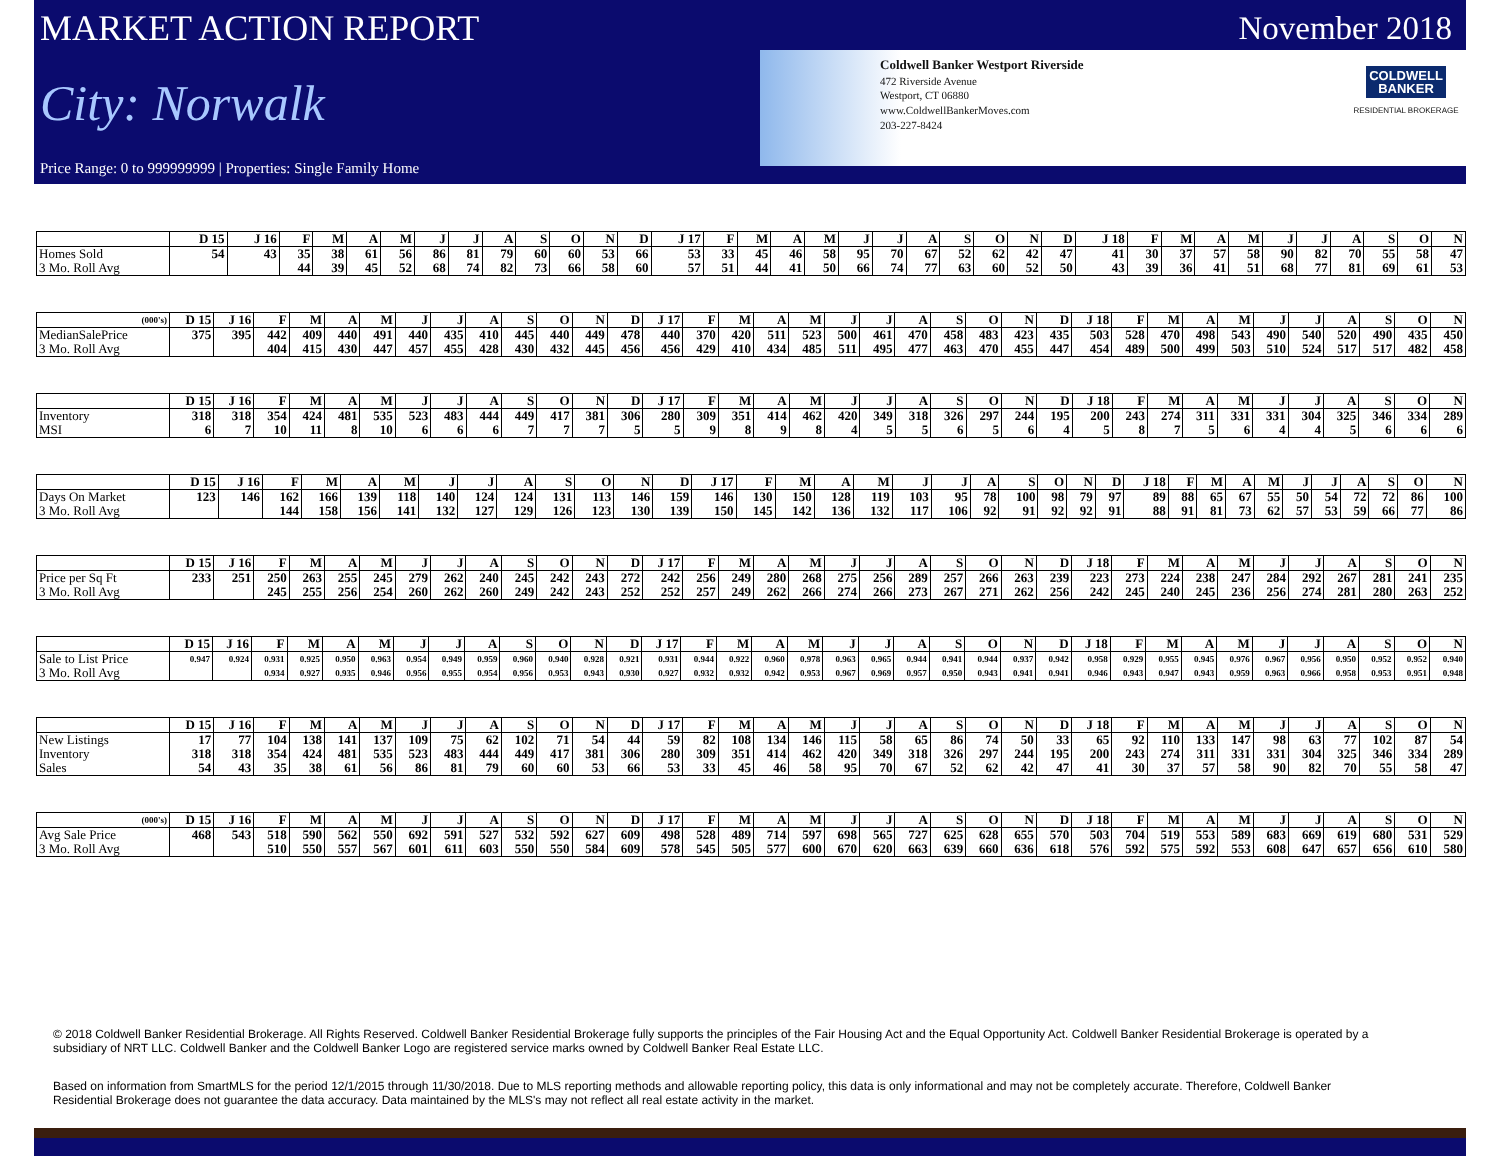MARKET ACTION REPORT
City: Norwalk
Price Range: 0 to 999999999 | Properties: Single Family Home
November 2018
Coldwell Banker Westport Riverside
472 Riverside Avenue
Westport, CT 06880
www.ColdwellBankerMoves.com
203-227-8424
COLDWELL
BANKER
RESIDENTIAL BROKERAGE
| | D 15 | J 16 | F | M | A | M | J | J | A | S | O | N | D | J 17 | F | M | A | M | J | J | A | S | O | N | D | J 18 | F | M | A | M | J | J | A | S | O | N |
| --- | --- | --- | --- | --- | --- | --- | --- | --- | --- | --- | --- | --- | --- | --- | --- | --- | --- | --- | --- | --- | --- | --- | --- | --- | --- | --- | --- | --- | --- | --- | --- | --- | --- | --- | --- | --- |
| Homes Sold | 54 | 43 | 35 | 38 | 61 | 56 | 86 | 81 | 79 | 60 | 60 | 53 | 66 | 53 | 33 | 45 | 46 | 58 | 95 | 70 | 67 | 52 | 62 | 42 | 47 | 41 | 30 | 37 | 57 | 58 | 90 | 82 | 70 | 55 | 58 | 47 |
| 3 Mo. Roll Avg | | | 44 | 39 | 45 | 52 | 68 | 74 | 82 | 73 | 66 | 58 | 60 | 57 | 51 | 44 | 41 | 50 | 66 | 74 | 77 | 63 | 60 | 52 | 50 | 43 | 39 | 36 | 41 | 51 | 68 | 77 | 81 | 69 | 61 | 53 |
| (000's) | D 15 | J 16 | F | M | A | M | J | J | A | S | O | N | D | J 17 | F | M | A | M | J | J | A | S | O | N | D | J 18 | F | M | A | M | J | J | A | S | O | N |
| --- | --- | --- | --- | --- | --- | --- | --- | --- | --- | --- | --- | --- | --- | --- | --- | --- | --- | --- | --- | --- | --- | --- | --- | --- | --- | --- | --- | --- | --- | --- | --- | --- | --- | --- | --- | --- |
| MedianSalePrice | 375 | 395 | 442 | 409 | 440 | 491 | 440 | 435 | 410 | 445 | 440 | 449 | 478 | 440 | 370 | 420 | 511 | 523 | 500 | 461 | 470 | 458 | 483 | 423 | 435 | 503 | 528 | 470 | 498 | 543 | 490 | 540 | 520 | 490 | 435 | 450 |
| 3 Mo. Roll Avg | | | 404 | 415 | 430 | 447 | 457 | 455 | 428 | 430 | 432 | 445 | 456 | 456 | 429 | 410 | 434 | 485 | 511 | 495 | 477 | 463 | 470 | 455 | 447 | 454 | 489 | 500 | 499 | 503 | 510 | 524 | 517 | 517 | 482 | 458 |
| | D 15 | J 16 | F | M | A | M | J | J | A | S | O | N | D | J 17 | F | M | A | M | J | J | A | S | O | N | D | J 18 | F | M | A | M | J | J | A | S | O | N |
| --- | --- | --- | --- | --- | --- | --- | --- | --- | --- | --- | --- | --- | --- | --- | --- | --- | --- | --- | --- | --- | --- | --- | --- | --- | --- | --- | --- | --- | --- | --- | --- | --- | --- | --- | --- | --- |
| Inventory | 318 | 318 | 354 | 424 | 481 | 535 | 523 | 483 | 444 | 449 | 417 | 381 | 306 | 280 | 309 | 351 | 414 | 462 | 420 | 349 | 318 | 326 | 297 | 244 | 195 | 200 | 243 | 274 | 311 | 331 | 331 | 304 | 325 | 346 | 334 | 289 |
| MSI | 6 | 7 | 10 | 11 | 8 | 10 | 6 | 6 | 6 | 7 | 7 | 7 | 5 | 5 | 9 | 8 | 9 | 8 | 4 | 5 | 5 | 6 | 5 | 6 | 4 | 5 | 8 | 7 | 5 | 6 | 4 | 4 | 5 | 6 | 6 | 6 |
| | D 15 | J 16 | F | M | A | M | J | J | A | S | O | N | D | J 17 | F | M | A | M | J | J | A | S | O | N | D | J 18 | F | M | A | M | J | J | A | S | O | N |
| --- | --- | --- | --- | --- | --- | --- | --- | --- | --- | --- | --- | --- | --- | --- | --- | --- | --- | --- | --- | --- | --- | --- | --- | --- | --- | --- | --- | --- | --- | --- | --- | --- | --- | --- | --- | --- |
| Days On Market | 123 | 146 | 162 | 166 | 139 | 118 | 140 | 124 | 124 | 131 | 113 | 146 | 159 | 146 | 130 | 150 | 128 | 119 | 103 | 95 | 78 | 100 | 98 | 79 | 97 | 89 | 88 | 65 | 67 | 55 | 50 | 54 | 72 | 72 | 86 | 100 |
| 3 Mo. Roll Avg | | | 144 | 158 | 156 | 141 | 132 | 127 | 129 | 126 | 123 | 130 | 139 | 150 | 145 | 142 | 136 | 132 | 117 | 106 | 92 | 91 | 92 | 92 | 91 | 88 | 91 | 81 | 73 | 62 | 57 | 53 | 59 | 66 | 77 | 86 |
| | D 15 | J 16 | F | M | A | M | J | J | A | S | O | N | D | J 17 | F | M | A | M | J | J | A | S | O | N | D | J 18 | F | M | A | M | J | J | A | S | O | N |
| --- | --- | --- | --- | --- | --- | --- | --- | --- | --- | --- | --- | --- | --- | --- | --- | --- | --- | --- | --- | --- | --- | --- | --- | --- | --- | --- | --- | --- | --- | --- | --- | --- | --- | --- | --- | --- |
| Price per Sq Ft | 233 | 251 | 250 | 263 | 255 | 245 | 279 | 262 | 240 | 245 | 242 | 243 | 272 | 242 | 256 | 249 | 280 | 268 | 275 | 256 | 289 | 257 | 266 | 263 | 239 | 223 | 273 | 224 | 238 | 247 | 284 | 292 | 267 | 281 | 241 | 235 |
| 3 Mo. Roll Avg | | | 245 | 255 | 256 | 254 | 260 | 262 | 260 | 249 | 242 | 243 | 252 | 252 | 257 | 249 | 262 | 266 | 274 | 266 | 273 | 267 | 271 | 262 | 256 | 242 | 245 | 240 | 245 | 236 | 256 | 274 | 281 | 280 | 263 | 252 |
| | D 15 | J 16 | F | M | A | M | J | J | A | S | O | N | D | J 17 | F | M | A | M | J | J | A | S | O | N | D | J 18 | F | M | A | M | J | J | A | S | O | N |
| --- | --- | --- | --- | --- | --- | --- | --- | --- | --- | --- | --- | --- | --- | --- | --- | --- | --- | --- | --- | --- | --- | --- | --- | --- | --- | --- | --- | --- | --- | --- | --- | --- | --- | --- | --- | --- |
| Sale to List Price | 0.947 | 0.924 | 0.931 | 0.925 | 0.950 | 0.963 | 0.954 | 0.949 | 0.959 | 0.960 | 0.940 | 0.928 | 0.921 | 0.931 | 0.944 | 0.922 | 0.960 | 0.978 | 0.963 | 0.965 | 0.944 | 0.941 | 0.944 | 0.937 | 0.942 | 0.958 | 0.929 | 0.955 | 0.945 | 0.976 | 0.967 | 0.956 | 0.950 | 0.952 | 0.952 | 0.940 |
| 3 Mo. Roll Avg | | | 0.934 | 0.927 | 0.935 | 0.946 | 0.956 | 0.955 | 0.954 | 0.956 | 0.953 | 0.943 | 0.930 | 0.927 | 0.932 | 0.932 | 0.942 | 0.953 | 0.967 | 0.969 | 0.957 | 0.950 | 0.943 | 0.941 | 0.941 | 0.946 | 0.943 | 0.947 | 0.943 | 0.959 | 0.963 | 0.966 | 0.958 | 0.953 | 0.951 | 0.948 |
| | D 15 | J 16 | F | M | A | M | J | J | A | S | O | N | D | J 17 | F | M | A | M | J | J | A | S | O | N | D | J 18 | F | M | A | M | J | J | A | S | O | N |
| --- | --- | --- | --- | --- | --- | --- | --- | --- | --- | --- | --- | --- | --- | --- | --- | --- | --- | --- | --- | --- | --- | --- | --- | --- | --- | --- | --- | --- | --- | --- | --- | --- | --- | --- | --- | --- |
| New Listings | 17 | 77 | 104 | 138 | 141 | 137 | 109 | 75 | 62 | 102 | 71 | 54 | 44 | 59 | 82 | 108 | 134 | 146 | 115 | 58 | 65 | 86 | 74 | 50 | 33 | 65 | 92 | 110 | 133 | 147 | 98 | 63 | 77 | 102 | 87 | 54 |
| Inventory | 318 | 318 | 354 | 424 | 481 | 535 | 523 | 483 | 444 | 449 | 417 | 381 | 306 | 280 | 309 | 351 | 414 | 462 | 420 | 349 | 318 | 326 | 297 | 244 | 195 | 200 | 243 | 274 | 311 | 331 | 331 | 304 | 325 | 346 | 334 | 289 |
| Sales | 54 | 43 | 35 | 38 | 61 | 56 | 86 | 81 | 79 | 60 | 60 | 53 | 66 | 53 | 33 | 45 | 46 | 58 | 95 | 70 | 67 | 52 | 62 | 42 | 47 | 41 | 30 | 37 | 57 | 58 | 90 | 82 | 70 | 55 | 58 | 47 |
| (000's) | D 15 | J 16 | F | M | A | M | J | J | A | S | O | N | D | J 17 | F | M | A | M | J | J | A | S | O | N | D | J 18 | F | M | A | M | J | J | A | S | O | N |
| --- | --- | --- | --- | --- | --- | --- | --- | --- | --- | --- | --- | --- | --- | --- | --- | --- | --- | --- | --- | --- | --- | --- | --- | --- | --- | --- | --- | --- | --- | --- | --- | --- | --- | --- | --- | --- |
| Avg Sale Price | 468 | 543 | 518 | 590 | 562 | 550 | 692 | 591 | 527 | 532 | 592 | 627 | 609 | 498 | 528 | 489 | 714 | 597 | 698 | 565 | 727 | 625 | 628 | 655 | 570 | 503 | 704 | 519 | 553 | 589 | 683 | 669 | 619 | 680 | 531 | 529 |
| 3 Mo. Roll Avg | | | 510 | 550 | 557 | 567 | 601 | 611 | 603 | 550 | 550 | 584 | 609 | 578 | 545 | 505 | 577 | 600 | 670 | 620 | 663 | 639 | 660 | 636 | 618 | 576 | 592 | 575 | 592 | 553 | 608 | 647 | 657 | 656 | 610 | 580 |
© 2018 Coldwell Banker Residential Brokerage. All Rights Reserved. Coldwell Banker Residential Brokerage fully supports the principles of the Fair Housing Act and the Equal Opportunity Act. Coldwell Banker Residential Brokerage is operated by a subsidiary of NRT LLC. Coldwell Banker and the Coldwell Banker Logo are registered service marks owned by Coldwell Banker Real Estate LLC.
Based on information from SmartMLS for the period 12/1/2015 through 11/30/2018. Due to MLS reporting methods and allowable reporting policy, this data is only informational and may not be completely accurate. Therefore, Coldwell Banker Residential Brokerage does not guarantee the data accuracy. Data maintained by the MLS's may not reflect all real estate activity in the market.